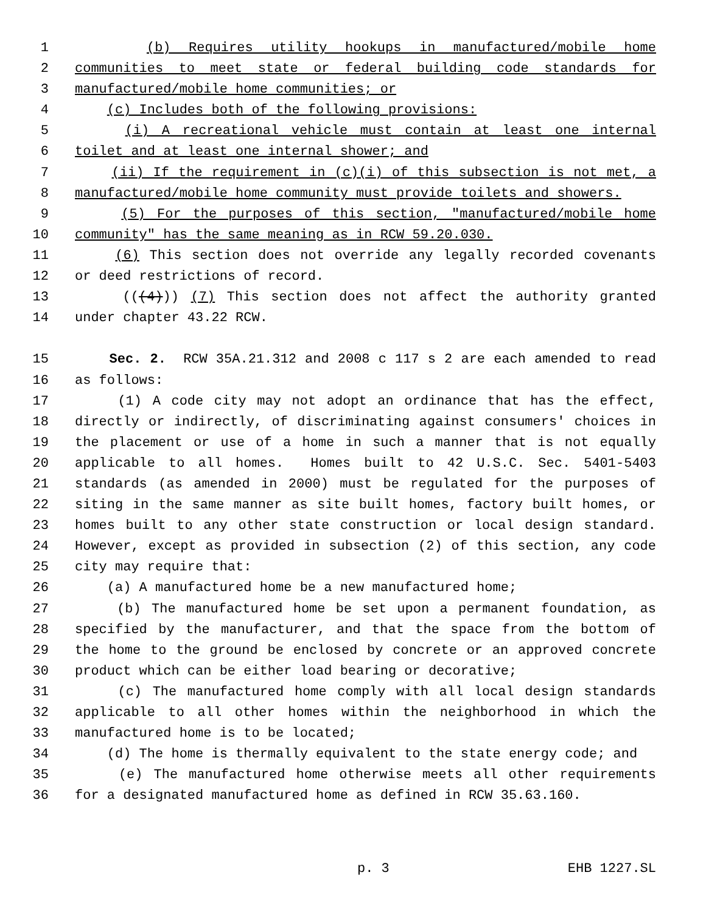1 (b) Requires utility hookups in manufactured/mobile home
2 communities to meet state or federal building code standards for
3 manufactured/mobile home communities; or
4 (c) Includes both of the following provisions:
5 (i) A recreational vehicle must contain at least one internal
6 toilet and at least one internal shower; and
7 (ii) If the requirement in (c)(i) of this subsection is not met, a
8 manufactured/mobile home community must provide toilets and showers.
9 (5) For the purposes of this section, "manufactured/mobile home
10 community" has the same meaning as in RCW 59.20.030.
11 (6) This section does not override any legally recorded covenants
12 or deed restrictions of record.
13 (((4))) (7) This section does not affect the authority granted
14 under chapter 43.22 RCW.
15 Sec. 2. RCW 35A.21.312 and 2008 c 117 s 2 are each amended to read
16 as follows:
17 (1) A code city may not adopt an ordinance that has the effect,
18 directly or indirectly, of discriminating against consumers' choices in
19 the placement or use of a home in such a manner that is not equally
20 applicable to all homes. Homes built to 42 U.S.C. Sec. 5401-5403
21 standards (as amended in 2000) must be regulated for the purposes of
22 siting in the same manner as site built homes, factory built homes, or
23 homes built to any other state construction or local design standard.
24 However, except as provided in subsection (2) of this section, any code
25 city may require that:
26 (a) A manufactured home be a new manufactured home;
27 (b) The manufactured home be set upon a permanent foundation, as
28 specified by the manufacturer, and that the space from the bottom of
29 the home to the ground be enclosed by concrete or an approved concrete
30 product which can be either load bearing or decorative;
31 (c) The manufactured home comply with all local design standards
32 applicable to all other homes within the neighborhood in which the
33 manufactured home is to be located;
34 (d) The home is thermally equivalent to the state energy code; and
35 (e) The manufactured home otherwise meets all other requirements
36 for a designated manufactured home as defined in RCW 35.63.160.
p. 3 EHB 1227.SL